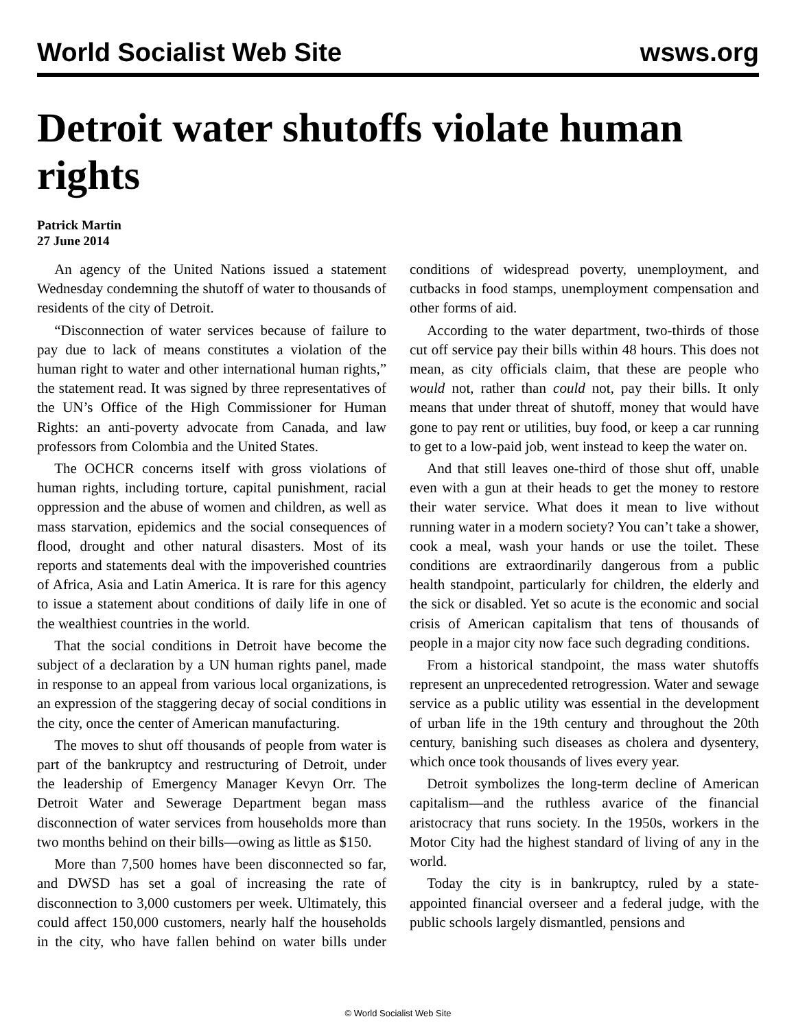World Socialist Web Site wsws.org
Detroit water shutoffs violate human rights
Patrick Martin
27 June 2014
An agency of the United Nations issued a statement Wednesday condemning the shutoff of water to thousands of residents of the city of Detroit.
“Disconnection of water services because of failure to pay due to lack of means constitutes a violation of the human right to water and other international human rights,” the statement read. It was signed by three representatives of the UN’s Office of the High Commissioner for Human Rights: an anti-poverty advocate from Canada, and law professors from Colombia and the United States.
The OCHCR concerns itself with gross violations of human rights, including torture, capital punishment, racial oppression and the abuse of women and children, as well as mass starvation, epidemics and the social consequences of flood, drought and other natural disasters. Most of its reports and statements deal with the impoverished countries of Africa, Asia and Latin America. It is rare for this agency to issue a statement about conditions of daily life in one of the wealthiest countries in the world.
That the social conditions in Detroit have become the subject of a declaration by a UN human rights panel, made in response to an appeal from various local organizations, is an expression of the staggering decay of social conditions in the city, once the center of American manufacturing.
The moves to shut off thousands of people from water is part of the bankruptcy and restructuring of Detroit, under the leadership of Emergency Manager Kevyn Orr. The Detroit Water and Sewerage Department began mass disconnection of water services from households more than two months behind on their bills—owing as little as $150.
More than 7,500 homes have been disconnected so far, and DWSD has set a goal of increasing the rate of disconnection to 3,000 customers per week. Ultimately, this could affect 150,000 customers, nearly half the households in the city, who have fallen behind on water bills under conditions of widespread poverty, unemployment, and cutbacks in food stamps, unemployment compensation and other forms of aid.
According to the water department, two-thirds of those cut off service pay their bills within 48 hours. This does not mean, as city officials claim, that these are people who would not, rather than could not, pay their bills. It only means that under threat of shutoff, money that would have gone to pay rent or utilities, buy food, or keep a car running to get to a low-paid job, went instead to keep the water on.
And that still leaves one-third of those shut off, unable even with a gun at their heads to get the money to restore their water service. What does it mean to live without running water in a modern society? You can’t take a shower, cook a meal, wash your hands or use the toilet. These conditions are extraordinarily dangerous from a public health standpoint, particularly for children, the elderly and the sick or disabled. Yet so acute is the economic and social crisis of American capitalism that tens of thousands of people in a major city now face such degrading conditions.
From a historical standpoint, the mass water shutoffs represent an unprecedented retrogression. Water and sewage service as a public utility was essential in the development of urban life in the 19th century and throughout the 20th century, banishing such diseases as cholera and dysentery, which once took thousands of lives every year.
Detroit symbolizes the long-term decline of American capitalism—and the ruthless avarice of the financial aristocracy that runs society. In the 1950s, workers in the Motor City had the highest standard of living of any in the world.
Today the city is in bankruptcy, ruled by a state-appointed financial overseer and a federal judge, with the public schools largely dismantled, pensions and
© World Socialist Web Site